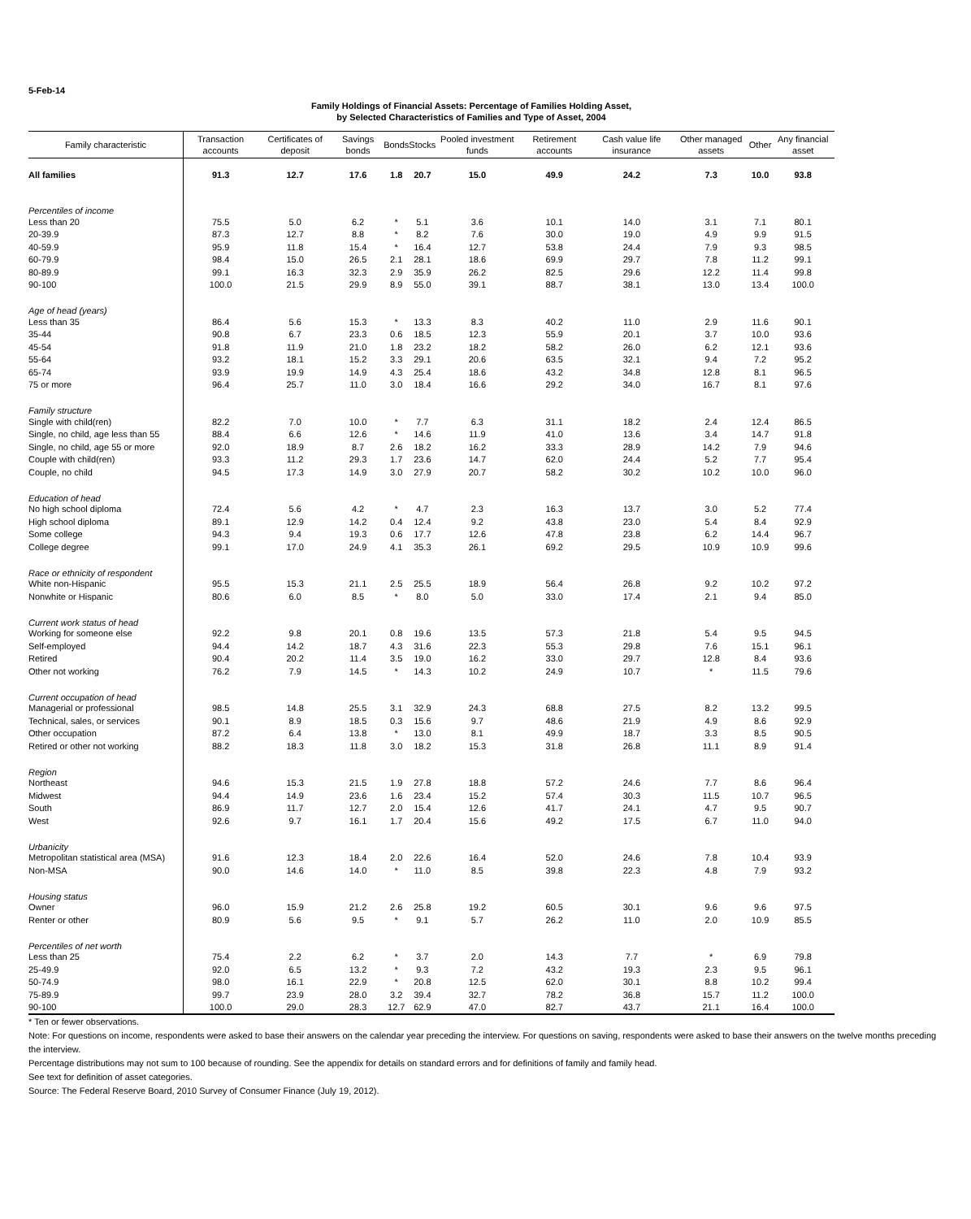5-Feb-14
Family Holdings of Financial Assets: Percentage of Families Holding Asset,
by Selected Characteristics of Families and Type of Asset, 2004
| Family characteristic | Transaction accounts | Certificates of deposit | Savings bonds | Bonds | Stocks | Pooled investment funds | Retirement accounts | Cash value life insurance | Other managed assets | Other | Any financial asset |
| --- | --- | --- | --- | --- | --- | --- | --- | --- | --- | --- | --- |
| All families | 91.3 | 12.7 | 17.6 | 1.8 | 20.7 | 15.0 | 49.9 | 24.2 | 7.3 | 10.0 | 93.8 |
| Percentiles of income | | | | | | | | | | | |
| Less than 20 | 75.5 | 5.0 | 6.2 | * | 5.1 | 3.6 | 10.1 | 14.0 | 3.1 | 7.1 | 80.1 |
| 20-39.9 | 87.3 | 12.7 | 8.8 | * | 8.2 | 7.6 | 30.0 | 19.0 | 4.9 | 9.9 | 91.5 |
| 40-59.9 | 95.9 | 11.8 | 15.4 | * | 16.4 | 12.7 | 53.8 | 24.4 | 7.9 | 9.3 | 98.5 |
| 60-79.9 | 98.4 | 15.0 | 26.5 | 2.1 | 28.1 | 18.6 | 69.9 | 29.7 | 7.8 | 11.2 | 99.1 |
| 80-89.9 | 99.1 | 16.3 | 32.3 | 2.9 | 35.9 | 26.2 | 82.5 | 29.6 | 12.2 | 11.4 | 99.8 |
| 90-100 | 100.0 | 21.5 | 29.9 | 8.9 | 55.0 | 39.1 | 88.7 | 38.1 | 13.0 | 13.4 | 100.0 |
| Age of head (years) | | | | | | | | | | | |
| Less than 35 | 86.4 | 5.6 | 15.3 | * | 13.3 | 8.3 | 40.2 | 11.0 | 2.9 | 11.6 | 90.1 |
| 35-44 | 90.8 | 6.7 | 23.3 | 0.6 | 18.5 | 12.3 | 55.9 | 20.1 | 3.7 | 10.0 | 93.6 |
| 45-54 | 91.8 | 11.9 | 21.0 | 1.8 | 23.2 | 18.2 | 58.2 | 26.0 | 6.2 | 12.1 | 93.6 |
| 55-64 | 93.2 | 18.1 | 15.2 | 3.3 | 29.1 | 20.6 | 63.5 | 32.1 | 9.4 | 7.2 | 95.2 |
| 65-74 | 93.9 | 19.9 | 14.9 | 4.3 | 25.4 | 18.6 | 43.2 | 34.8 | 12.8 | 8.1 | 96.5 |
| 75 or more | 96.4 | 25.7 | 11.0 | 3.0 | 18.4 | 16.6 | 29.2 | 34.0 | 16.7 | 8.1 | 97.6 |
| Family structure | | | | | | | | | | | |
| Single with child(ren) | 82.2 | 7.0 | 10.0 | * | 7.7 | 6.3 | 31.1 | 18.2 | 2.4 | 12.4 | 86.5 |
| Single, no child, age less than 55 | 88.4 | 6.6 | 12.6 | * | 14.6 | 11.9 | 41.0 | 13.6 | 3.4 | 14.7 | 91.8 |
| Single, no child, age 55 or more | 92.0 | 18.9 | 8.7 | 2.6 | 18.2 | 16.2 | 33.3 | 28.9 | 14.2 | 7.9 | 94.6 |
| Couple with child(ren) | 93.3 | 11.2 | 29.3 | 1.7 | 23.6 | 14.7 | 62.0 | 24.4 | 5.2 | 7.7 | 95.4 |
| Couple, no child | 94.5 | 17.3 | 14.9 | 3.0 | 27.9 | 20.7 | 58.2 | 30.2 | 10.2 | 10.0 | 96.0 |
| Education of head | | | | | | | | | | | |
| No high school diploma | 72.4 | 5.6 | 4.2 | * | 4.7 | 2.3 | 16.3 | 13.7 | 3.0 | 5.2 | 77.4 |
| High school diploma | 89.1 | 12.9 | 14.2 | 0.4 | 12.4 | 9.2 | 43.8 | 23.0 | 5.4 | 8.4 | 92.9 |
| Some college | 94.3 | 9.4 | 19.3 | 0.6 | 17.7 | 12.6 | 47.8 | 23.8 | 6.2 | 14.4 | 96.7 |
| College degree | 99.1 | 17.0 | 24.9 | 4.1 | 35.3 | 26.1 | 69.2 | 29.5 | 10.9 | 10.9 | 99.6 |
| Race or ethnicity of respondent | | | | | | | | | | | |
| White non-Hispanic | 95.5 | 15.3 | 21.1 | 2.5 | 25.5 | 18.9 | 56.4 | 26.8 | 9.2 | 10.2 | 97.2 |
| Nonwhite or Hispanic | 80.6 | 6.0 | 8.5 | * | 8.0 | 5.0 | 33.0 | 17.4 | 2.1 | 9.4 | 85.0 |
| Current work status of head | | | | | | | | | | | |
| Working for someone else | 92.2 | 9.8 | 20.1 | 0.8 | 19.6 | 13.5 | 57.3 | 21.8 | 5.4 | 9.5 | 94.5 |
| Self-employed | 94.4 | 14.2 | 18.7 | 4.3 | 31.6 | 22.3 | 55.3 | 29.8 | 7.6 | 15.1 | 96.1 |
| Retired | 90.4 | 20.2 | 11.4 | 3.5 | 19.0 | 16.2 | 33.0 | 29.7 | 12.8 | 8.4 | 93.6 |
| Other not working | 76.2 | 7.9 | 14.5 | * | 14.3 | 10.2 | 24.9 | 10.7 | * | 11.5 | 79.6 |
| Current occupation of head | | | | | | | | | | | |
| Managerial or professional | 98.5 | 14.8 | 25.5 | 3.1 | 32.9 | 24.3 | 68.8 | 27.5 | 8.2 | 13.2 | 99.5 |
| Technical, sales, or services | 90.1 | 8.9 | 18.5 | 0.3 | 15.6 | 9.7 | 48.6 | 21.9 | 4.9 | 8.6 | 92.9 |
| Other occupation | 87.2 | 6.4 | 13.8 | * | 13.0 | 8.1 | 49.9 | 18.7 | 3.3 | 8.5 | 90.5 |
| Retired or other not working | 88.2 | 18.3 | 11.8 | 3.0 | 18.2 | 15.3 | 31.8 | 26.8 | 11.1 | 8.9 | 91.4 |
| Region | | | | | | | | | | | |
| Northeast | 94.6 | 15.3 | 21.5 | 1.9 | 27.8 | 18.8 | 57.2 | 24.6 | 7.7 | 8.6 | 96.4 |
| Midwest | 94.4 | 14.9 | 23.6 | 1.6 | 23.4 | 15.2 | 57.4 | 30.3 | 11.5 | 10.7 | 96.5 |
| South | 86.9 | 11.7 | 12.7 | 2.0 | 15.4 | 12.6 | 41.7 | 24.1 | 4.7 | 9.5 | 90.7 |
| West | 92.6 | 9.7 | 16.1 | 1.7 | 20.4 | 15.6 | 49.2 | 17.5 | 6.7 | 11.0 | 94.0 |
| Urbanicity | | | | | | | | | | | |
| Metropolitan statistical area (MSA) | 91.6 | 12.3 | 18.4 | 2.0 | 22.6 | 16.4 | 52.0 | 24.6 | 7.8 | 10.4 | 93.9 |
| Non-MSA | 90.0 | 14.6 | 14.0 | * | 11.0 | 8.5 | 39.8 | 22.3 | 4.8 | 7.9 | 93.2 |
| Housing status | | | | | | | | | | | |
| Owner | 96.0 | 15.9 | 21.2 | 2.6 | 25.8 | 19.2 | 60.5 | 30.1 | 9.6 | 9.6 | 97.5 |
| Renter or other | 80.9 | 5.6 | 9.5 | * | 9.1 | 5.7 | 26.2 | 11.0 | 2.0 | 10.9 | 85.5 |
| Percentiles of net worth | | | | | | | | | | | |
| Less than 25 | 75.4 | 2.2 | 6.2 | * | 3.7 | 2.0 | 14.3 | 7.7 | * | 6.9 | 79.8 |
| 25-49.9 | 92.0 | 6.5 | 13.2 | * | 9.3 | 7.2 | 43.2 | 19.3 | 2.3 | 9.5 | 96.1 |
| 50-74.9 | 98.0 | 16.1 | 22.9 | * | 20.8 | 12.5 | 62.0 | 30.1 | 8.8 | 10.2 | 99.4 |
| 75-89.9 | 99.7 | 23.9 | 28.0 | 3.2 | 39.4 | 32.7 | 78.2 | 36.8 | 15.7 | 11.2 | 100.0 |
| 90-100 | 100.0 | 29.0 | 28.3 | 12.7 | 62.9 | 47.0 | 82.7 | 43.7 | 21.1 | 16.4 | 100.0 |
* Ten or fewer observations.
Note: For questions on income, respondents were asked to base their answers on the calendar year preceding the interview. For questions on saving, respondents were asked to base their answers on the twelve months preceding the interview.
Percentage distributions may not sum to 100 because of rounding. See the appendix for details on standard errors and for definitions of family and family head.
See text for definition of asset categories.
Source: The Federal Reserve Board, 2010 Survey of Consumer Finance (July 19, 2012).